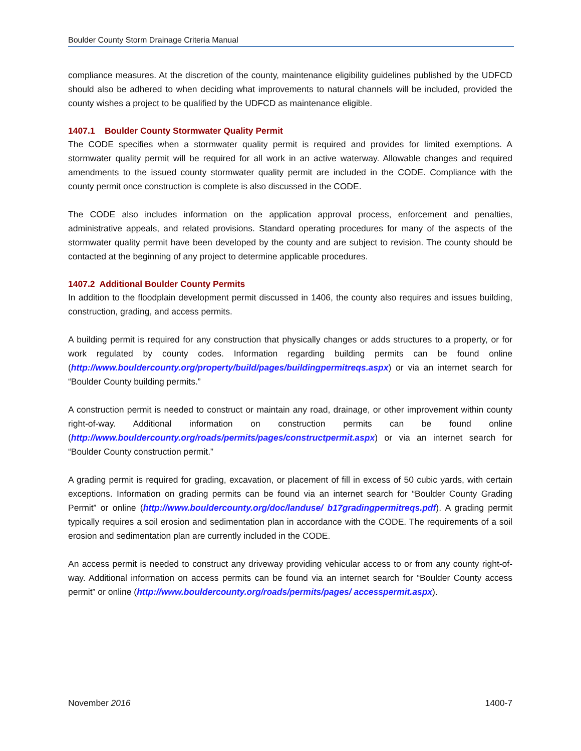Boulder County Storm Drainage Criteria Manual
compliance measures. At the discretion of the county, maintenance eligibility guidelines published by the UDFCD should also be adhered to when deciding what improvements to natural channels will be included, provided the county wishes a project to be qualified by the UDFCD as maintenance eligible.
1407.1 Boulder County Stormwater Quality Permit
The CODE specifies when a stormwater quality permit is required and provides for limited exemptions. A stormwater quality permit will be required for all work in an active waterway. Allowable changes and required amendments to the issued county stormwater quality permit are included in the CODE. Compliance with the county permit once construction is complete is also discussed in the CODE.
The CODE also includes information on the application approval process, enforcement and penalties, administrative appeals, and related provisions. Standard operating procedures for many of the aspects of the stormwater quality permit have been developed by the county and are subject to revision. The county should be contacted at the beginning of any project to determine applicable procedures.
1407.2 Additional Boulder County Permits
In addition to the floodplain development permit discussed in 1406, the county also requires and issues building, construction, grading, and access permits.
A building permit is required for any construction that physically changes or adds structures to a property, or for work regulated by county codes. Information regarding building permits can be found online (http://www.bouldercounty.org/property/build/pages/buildingpermitreqs.aspx) or via an internet search for “Boulder County building permits.”
A construction permit is needed to construct or maintain any road, drainage, or other improvement within county right-of-way. Additional information on construction permits can be found online (http://www.bouldercounty.org/roads/permits/pages/constructpermit.aspx) or via an internet search for “Boulder County construction permit.”
A grading permit is required for grading, excavation, or placement of fill in excess of 50 cubic yards, with certain exceptions. Information on grading permits can be found via an internet search for “Boulder County Grading Permit” or online (http://www.bouldercounty.org/doc/landuse/ b17gradingpermitreqs.pdf). A grading permit typically requires a soil erosion and sedimentation plan in accordance with the CODE. The requirements of a soil erosion and sedimentation plan are currently included in the CODE.
An access permit is needed to construct any driveway providing vehicular access to or from any county right-of-way. Additional information on access permits can be found via an internet search for “Boulder County access permit” or online (http://www.bouldercounty.org/roads/permits/pages/ accesspermit.aspx).
November 2016 1400-7